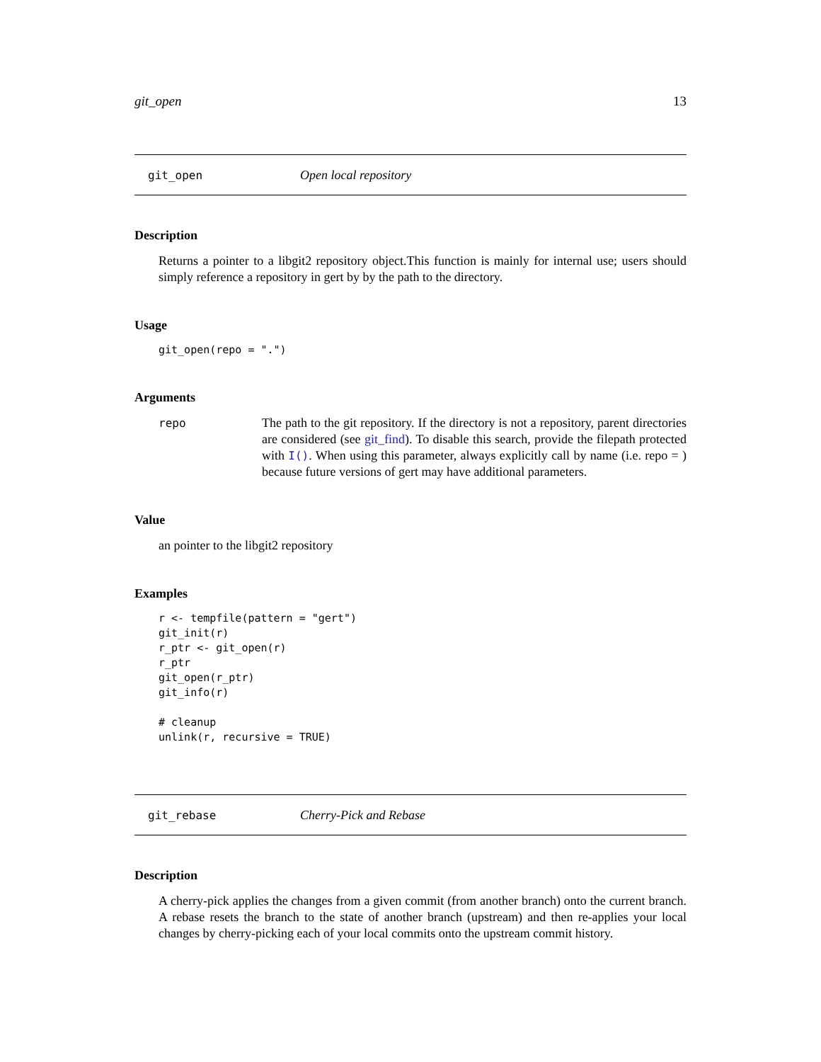git_open 13
git_open Open local repository
Description
Returns a pointer to a libgit2 repository object.This function is mainly for internal use; users should simply reference a repository in gert by by the path to the directory.
Usage
git_open(repo = ".")
Arguments
repo The path to the git repository. If the directory is not a repository, parent directories are considered (see git_find). To disable this search, provide the filepath protected with I(). When using this parameter, always explicitly call by name (i.e. repo = ) because future versions of gert may have additional parameters.
Value
an pointer to the libgit2 repository
Examples
r <- tempfile(pattern = "gert")
git_init(r)
r_ptr <- git_open(r)
r_ptr
git_open(r_ptr)
git_info(r)

# cleanup
unlink(r, recursive = TRUE)
git_rebase Cherry-Pick and Rebase
Description
A cherry-pick applies the changes from a given commit (from another branch) onto the current branch. A rebase resets the branch to the state of another branch (upstream) and then re-applies your local changes by cherry-picking each of your local commits onto the upstream commit history.